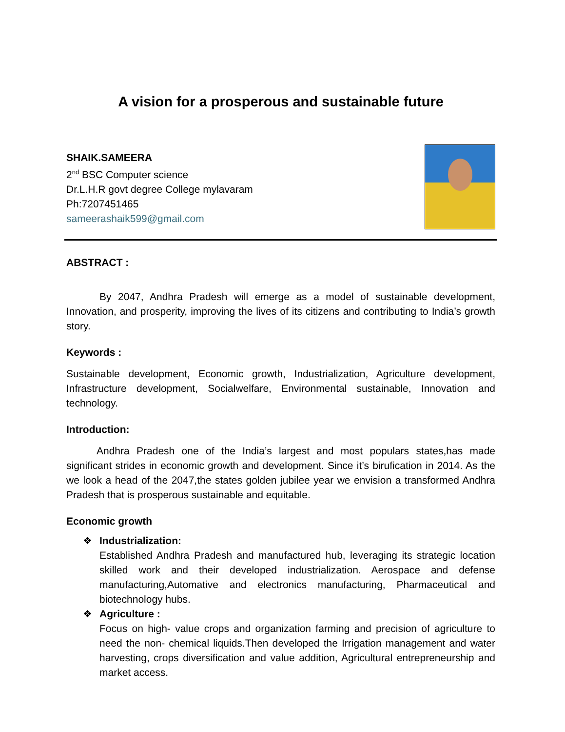A vision for a prosperous and sustainable future
SHAIK.SAMEERA
2<sup>nd</sup> BSC Computer science
Dr.L.H.R govt degree College mylavaram
Ph:7207451465
sameerashaik599@gmail.com
ABSTRACT :
By 2047, Andhra Pradesh will emerge as a model of sustainable development, Innovation, and prosperity, improving the lives of its citizens and contributing to India’s growth story.
Keywords :
Sustainable development, Economic growth, Industrialization, Agriculture development, Infrastructure development, Socialwelfare, Environmental sustainable, Innovation and technology.
Introduction:
Andhra Pradesh one of the India’s largest and most populars states,has made significant strides in economic growth and development. Since it’s birufication in 2014. As the we look a head of the 2047,the states golden jubilee year we envision a transformed Andhra Pradesh that is prosperous sustainable and equitable.
Economic growth
❖ Industrialization:
Established Andhra Pradesh and manufactured hub, leveraging its strategic location skilled work and their developed industrialization. Aerospace and defense manufacturing,Automative and electronics manufacturing, Pharmaceutical and biotechnology hubs.
❖ Agriculture :
Focus on high- value crops and organization farming and precision of agriculture to need the non- chemical liquids.Then developed the Irrigation management and water harvesting, crops diversification and value addition, Agricultural entrepreneurship and market access.